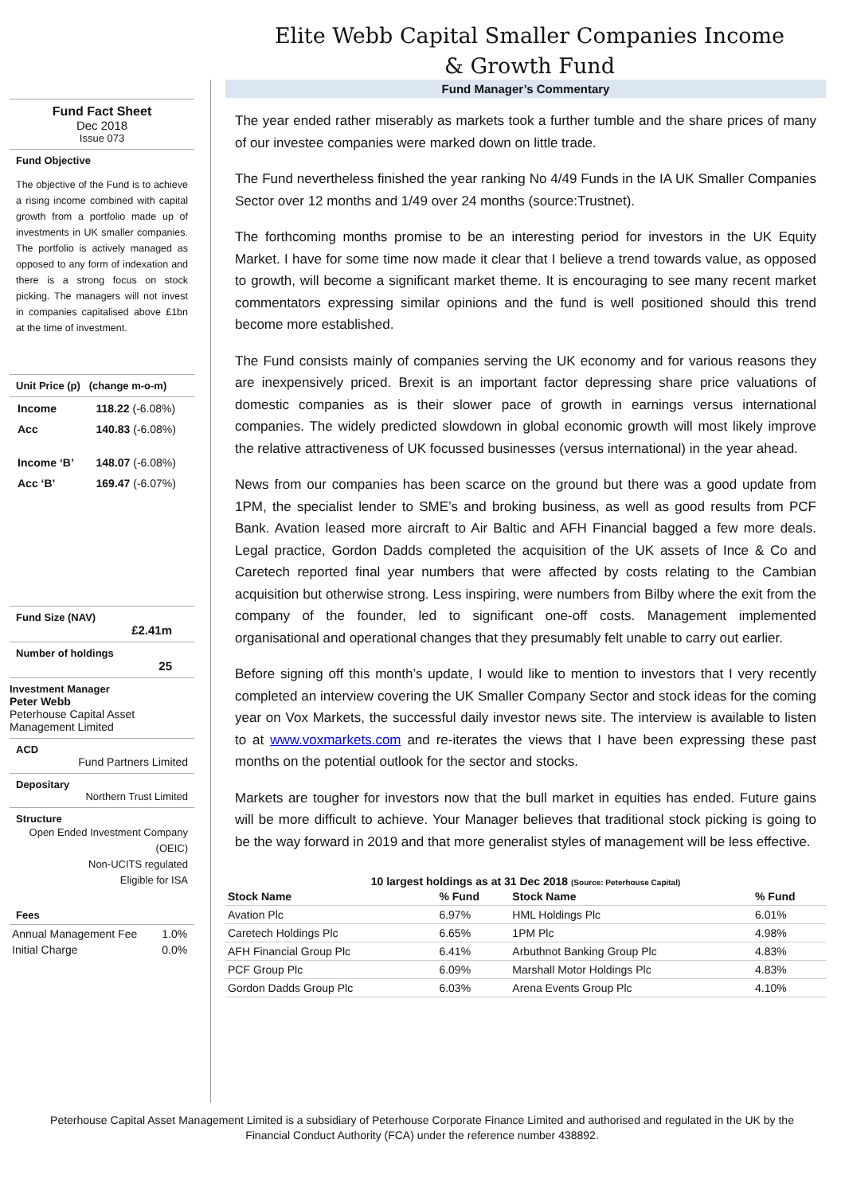Elite Webb Capital Smaller Companies Income & Growth Fund
Fund Fact Sheet
Dec 2018
Issue 073
Fund Objective
The objective of the Fund is to achieve a rising income combined with capital growth from a portfolio made up of investments in UK smaller companies. The portfolio is actively managed as opposed to any form of indexation and there is a strong focus on stock picking. The managers will not invest in companies capitalised above £1bn at the time of investment.
Unit Price (p) (change m-o-m)
| Income | 118.22 (-6.08%) |
| Acc | 140.83 (-6.08%) |
| Income ‘B’ | 148.07 (-6.08%) |
| Acc ‘B’ | 169.47 (-6.07%) |
Fund Size (NAV)
£2.41m
Number of holdings
25
Investment Manager
Peter Webb
Peterhouse Capital Asset Management Limited
ACD
Fund Partners Limited
Depositary
Northern Trust Limited
Structure
Open Ended Investment Company (OEIC)
Non-UCITS regulated
Eligible for ISA
Fees
| Annual Management Fee | 1.0% |
| Initial Charge | 0.0% |
Fund Manager’s Commentary
The year ended rather miserably as markets took a further tumble and the share prices of many of our investee companies were marked down on little trade.
The Fund nevertheless finished the year ranking No 4/49 Funds in the IA UK Smaller Companies Sector over 12 months and 1/49 over 24 months (source:Trustnet).
The forthcoming months promise to be an interesting period for investors in the UK Equity Market. I have for some time now made it clear that I believe a trend towards value, as opposed to growth, will become a significant market theme. It is encouraging to see many recent market commentators expressing similar opinions and the fund is well positioned should this trend become more established.
The Fund consists mainly of companies serving the UK economy and for various reasons they are inexpensively priced. Brexit is an important factor depressing share price valuations of domestic companies as is their slower pace of growth in earnings versus international companies. The widely predicted slowdown in global economic growth will most likely improve the relative attractiveness of UK focussed businesses (versus international) in the year ahead.
News from our companies has been scarce on the ground but there was a good update from 1PM, the specialist lender to SME’s and broking business, as well as good results from PCF Bank. Avation leased more aircraft to Air Baltic and AFH Financial bagged a few more deals. Legal practice, Gordon Dadds completed the acquisition of the UK assets of Ince & Co and Caretech reported final year numbers that were affected by costs relating to the Cambian acquisition but otherwise strong. Less inspiring, were numbers from Bilby where the exit from the company of the founder, led to significant one-off costs. Management implemented organisational and operational changes that they presumably felt unable to carry out earlier.
Before signing off this month’s update, I would like to mention to investors that I very recently completed an interview covering the UK Smaller Company Sector and stock ideas for the coming year on Vox Markets, the successful daily investor news site. The interview is available to listen to at www.voxmarkets.com and re-iterates the views that I have been expressing these past months on the potential outlook for the sector and stocks.
Markets are tougher for investors now that the bull market in equities has ended. Future gains will be more difficult to achieve. Your Manager believes that traditional stock picking is going to be the way forward in 2019 and that more generalist styles of management will be less effective.
10 largest holdings as at 31 Dec 2018 (Source: Peterhouse Capital)
| Stock Name | % Fund | Stock Name | % Fund |
| --- | --- | --- | --- |
| Avation Plc | 6.97% | HML Holdings Plc | 6.01% |
| Caretech Holdings Plc | 6.65% | 1PM Plc | 4.98% |
| AFH Financial Group Plc | 6.41% | Arbuthnot Banking Group Plc | 4.83% |
| PCF Group Plc | 6.09% | Marshall Motor Holdings Plc | 4.83% |
| Gordon Dadds Group Plc | 6.03% | Arena Events Group Plc | 4.10% |
Peterhouse Capital Asset Management Limited is a subsidiary of Peterhouse Corporate Finance Limited and authorised and regulated in the UK by the Financial Conduct Authority (FCA) under the reference number 438892.